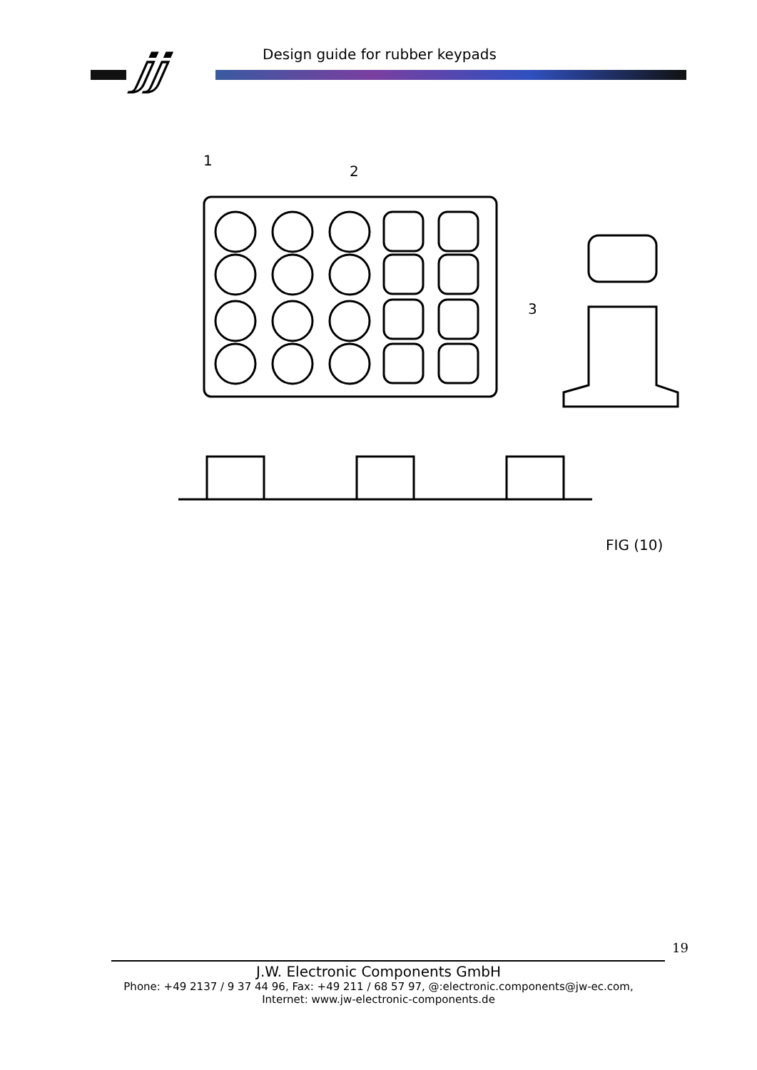ⅉⅉ
Design guide for rubber keypads
2
1
3
FIG (10)
19
J.W. Electronic Components GmbH
Phone: +49 2137 / 9 37 44 96, Fax: +49 211 / 68 57 97, @:electronic.components@jw-ec.com,
Internet: www.jw-electronic-components.de